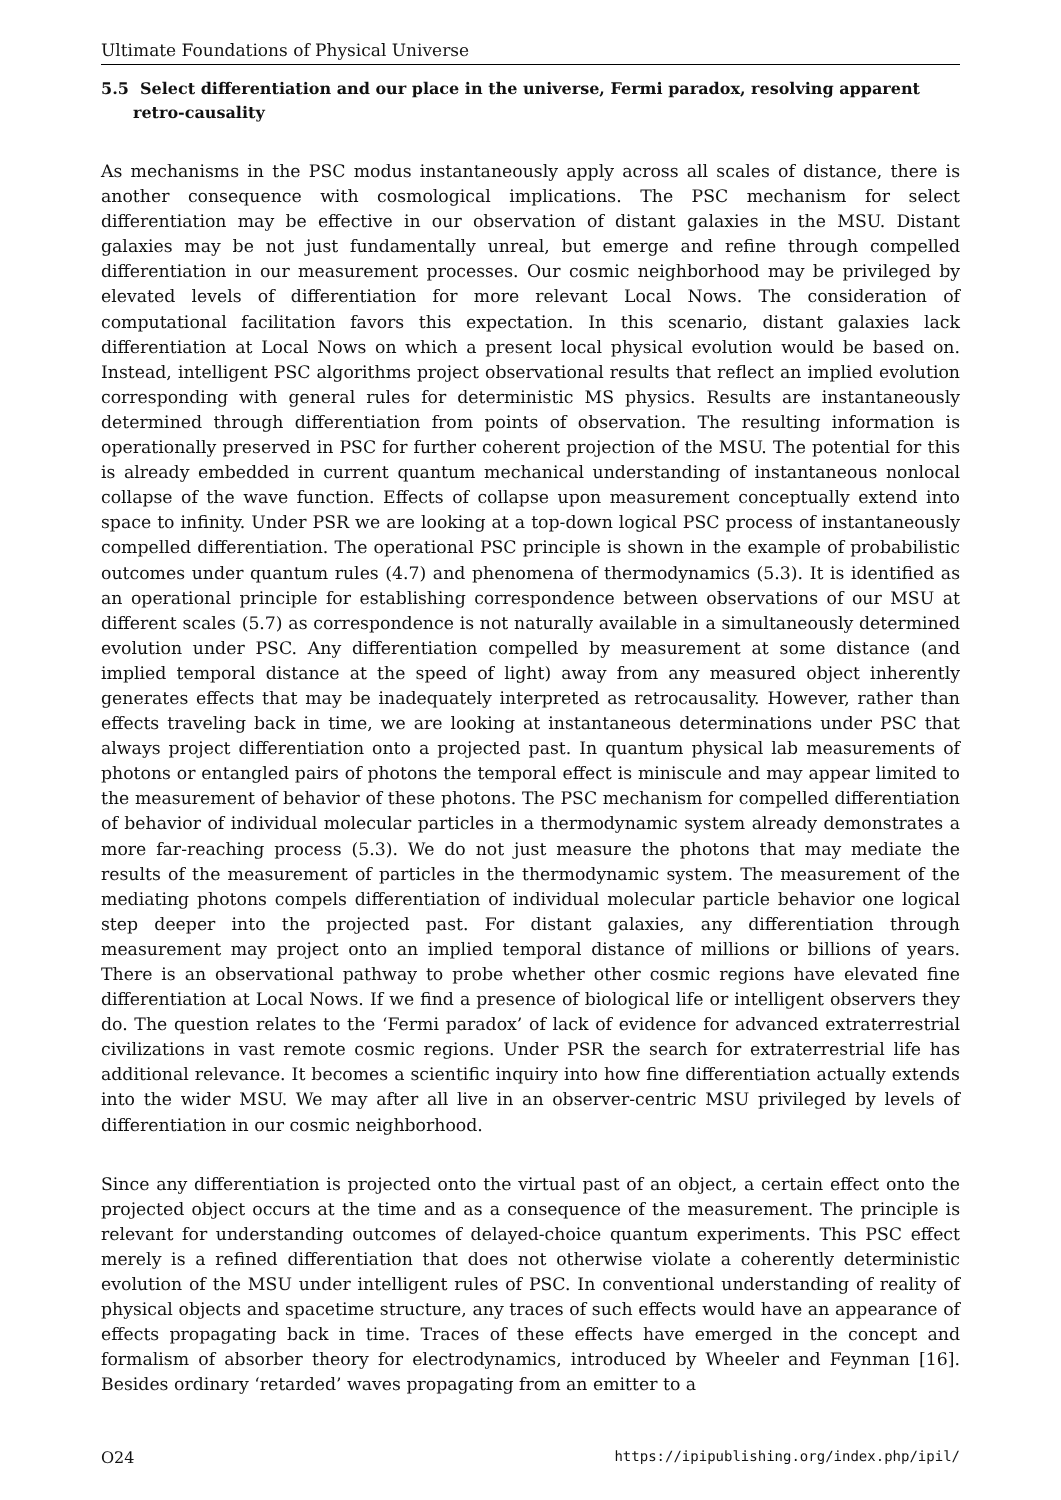Ultimate Foundations of Physical Universe
5.5 Select differentiation and our place in the universe, Fermi paradox, resolving apparent retro-causality
As mechanisms in the PSC modus instantaneously apply across all scales of distance, there is another consequence with cosmological implications. The PSC mechanism for select differentiation may be effective in our observation of distant galaxies in the MSU. Distant galaxies may be not just fundamentally unreal, but emerge and refine through compelled differentiation in our measurement processes. Our cosmic neighborhood may be privileged by elevated levels of differentiation for more relevant Local Nows. The consideration of computational facilitation favors this expectation. In this scenario, distant galaxies lack differentiation at Local Nows on which a present local physical evolution would be based on. Instead, intelligent PSC algorithms project observational results that reflect an implied evolution corresponding with general rules for deterministic MS physics. Results are instantaneously determined through differentiation from points of observation. The resulting information is operationally preserved in PSC for further coherent projection of the MSU. The potential for this is already embedded in current quantum mechanical understanding of instantaneous nonlocal collapse of the wave function. Effects of collapse upon measurement conceptually extend into space to infinity. Under PSR we are looking at a top-down logical PSC process of instantaneously compelled differentiation. The operational PSC principle is shown in the example of probabilistic outcomes under quantum rules (4.7) and phenomena of thermodynamics (5.3). It is identified as an operational principle for establishing correspondence between observations of our MSU at different scales (5.7) as correspondence is not naturally available in a simultaneously determined evolution under PSC. Any differentiation compelled by measurement at some distance (and implied temporal distance at the speed of light) away from any measured object inherently generates effects that may be inadequately interpreted as retrocausality. However, rather than effects traveling back in time, we are looking at instantaneous determinations under PSC that always project differentiation onto a projected past. In quantum physical lab measurements of photons or entangled pairs of photons the temporal effect is miniscule and may appear limited to the measurement of behavior of these photons. The PSC mechanism for compelled differentiation of behavior of individual molecular particles in a thermodynamic system already demonstrates a more far-reaching process (5.3). We do not just measure the photons that may mediate the results of the measurement of particles in the thermodynamic system. The measurement of the mediating photons compels differentiation of individual molecular particle behavior one logical step deeper into the projected past. For distant galaxies, any differentiation through measurement may project onto an implied temporal distance of millions or billions of years. There is an observational pathway to probe whether other cosmic regions have elevated fine differentiation at Local Nows. If we find a presence of biological life or intelligent observers they do. The question relates to the ‘Fermi paradox’ of lack of evidence for advanced extraterrestrial civilizations in vast remote cosmic regions. Under PSR the search for extraterrestrial life has additional relevance. It becomes a scientific inquiry into how fine differentiation actually extends into the wider MSU. We may after all live in an observer-centric MSU privileged by levels of differentiation in our cosmic neighborhood.
Since any differentiation is projected onto the virtual past of an object, a certain effect onto the projected object occurs at the time and as a consequence of the measurement. The principle is relevant for understanding outcomes of delayed-choice quantum experiments. This PSC effect merely is a refined differentiation that does not otherwise violate a coherently deterministic evolution of the MSU under intelligent rules of PSC. In conventional understanding of reality of physical objects and spacetime structure, any traces of such effects would have an appearance of effects propagating back in time. Traces of these effects have emerged in the concept and formalism of absorber theory for electrodynamics, introduced by Wheeler and Feynman [16]. Besides ordinary ‘retarded’ waves propagating from an emitter to a
O24 https://ipipublishing.org/index.php/ipil/